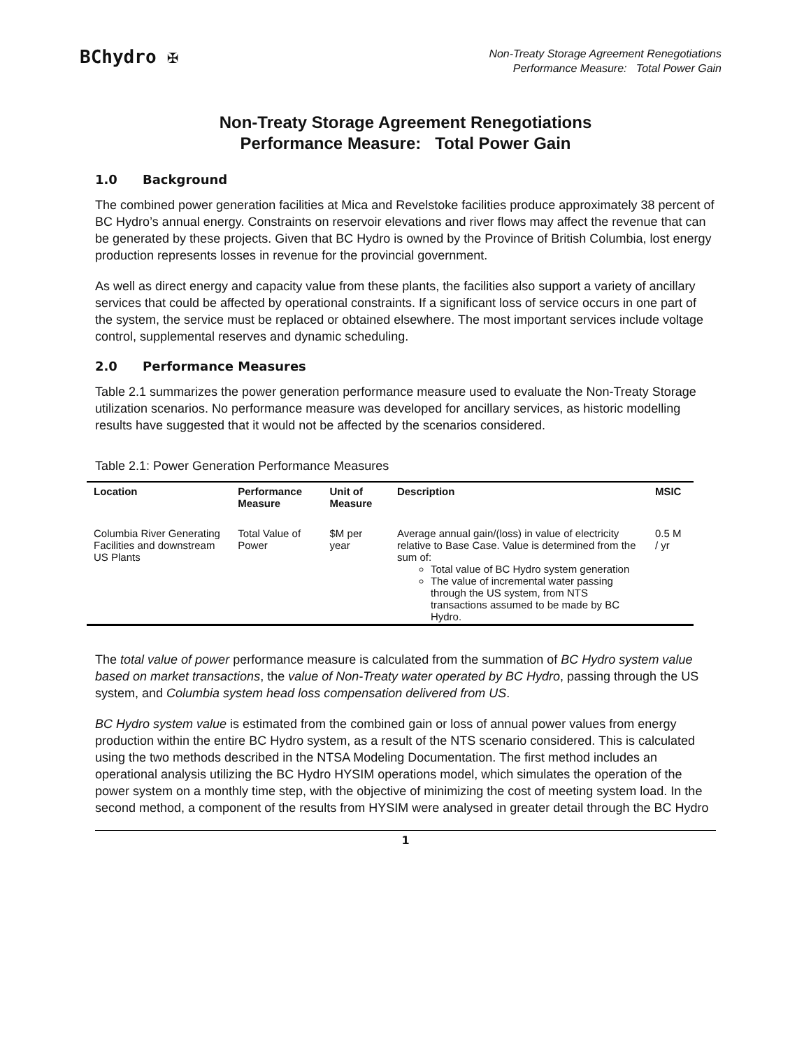BChydro ✠
Non-Treaty Storage Agreement Renegotiations
Performance Measure: Total Power Gain
Non-Treaty Storage Agreement Renegotiations
Performance Measure: Total Power Gain
1.0 Background
The combined power generation facilities at Mica and Revelstoke facilities produce approximately 38 percent of BC Hydro’s annual energy. Constraints on reservoir elevations and river flows may affect the revenue that can be generated by these projects. Given that BC Hydro is owned by the Province of British Columbia, lost energy production represents losses in revenue for the provincial government.
As well as direct energy and capacity value from these plants, the facilities also support a variety of ancillary services that could be affected by operational constraints. If a significant loss of service occurs in one part of the system, the service must be replaced or obtained elsewhere. The most important services include voltage control, supplemental reserves and dynamic scheduling.
2.0 Performance Measures
Table 2.1 summarizes the power generation performance measure used to evaluate the Non-Treaty Storage utilization scenarios. No performance measure was developed for ancillary services, as historic modelling results have suggested that it would not be affected by the scenarios considered.
Table 2.1: Power Generation Performance Measures
| Location | Performance Measure | Unit of Measure | Description | MSIC |
| --- | --- | --- | --- | --- |
| Columbia River Generating Facilities and downstream US Plants | Total Value of Power | $M per year | Average annual gain/(loss) in value of electricity relative to Base Case. Value is determined from the sum of: Total value of BC Hydro system generation The value of incremental water passing through the US system, from NTS transactions assumed to be made by BC Hydro. | 0.5 M / yr |
The total value of power performance measure is calculated from the summation of BC Hydro system value based on market transactions, the value of Non-Treaty water operated by BC Hydro, passing through the US system, and Columbia system head loss compensation delivered from US.
BC Hydro system value is estimated from the combined gain or loss of annual power values from energy production within the entire BC Hydro system, as a result of the NTS scenario considered. This is calculated using the two methods described in the NTSA Modeling Documentation. The first method includes an operational analysis utilizing the BC Hydro HYSIM operations model, which simulates the operation of the power system on a monthly time step, with the objective of minimizing the cost of meeting system load. In the second method, a component of the results from HYSIM were analysed in greater detail through the BC Hydro
1